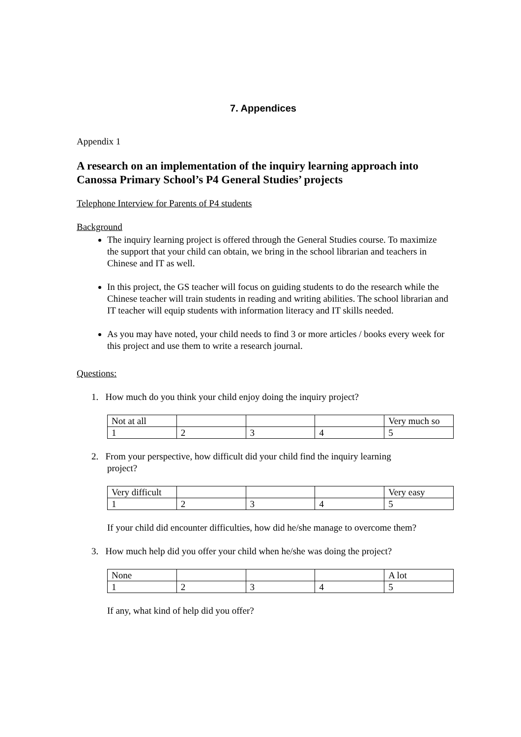7. Appendices
Appendix 1
A research on an implementation of the inquiry learning approach into Canossa Primary School’s P4 General Studies’ projects
Telephone Interview for Parents of P4 students
Background
The inquiry learning project is offered through the General Studies course. To maximize the support that your child can obtain, we bring in the school librarian and teachers in Chinese and IT as well.
In this project, the GS teacher will focus on guiding students to do the research while the Chinese teacher will train students in reading and writing abilities. The school librarian and IT teacher will equip students with information literacy and IT skills needed.
As you may have noted, your child needs to find 3 or more articles / books every week for this project and use them to write a research journal.
Questions:
1. How much do you think your child enjoy doing the inquiry project?
| Not at all | | | | Very much so |
| 1 | 2 | 3 | 4 | 5 |
2. From your perspective, how difficult did your child find the inquiry learning
project?
| Very difficult | | | | Very easy |
| 1 | 2 | 3 | 4 | 5 |
If your child did encounter difficulties, how did he/she manage to overcome them?
3. How much help did you offer your child when he/she was doing the project?
| None | | | | A lot |
| 1 | 2 | 3 | 4 | 5 |
If any, what kind of help did you offer?